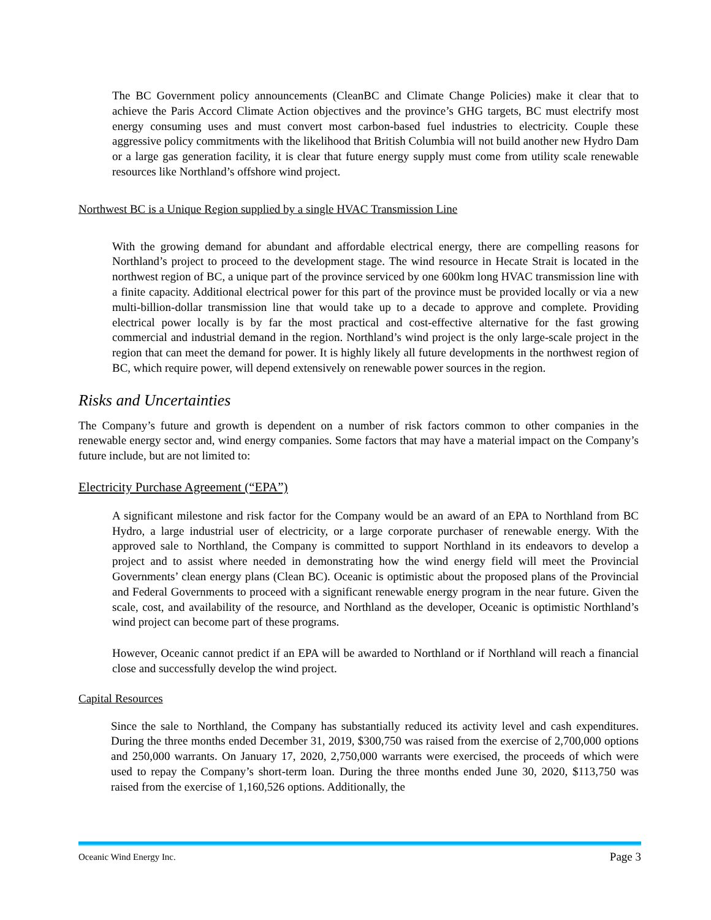The BC Government policy announcements (CleanBC and Climate Change Policies) make it clear that to achieve the Paris Accord Climate Action objectives and the province’s GHG targets, BC must electrify most energy consuming uses and must convert most carbon-based fuel industries to electricity. Couple these aggressive policy commitments with the likelihood that British Columbia will not build another new Hydro Dam or a large gas generation facility, it is clear that future energy supply must come from utility scale renewable resources like Northland’s offshore wind project.
Northwest BC is a Unique Region supplied by a single HVAC Transmission Line
With the growing demand for abundant and affordable electrical energy, there are compelling reasons for Northland’s project to proceed to the development stage. The wind resource in Hecate Strait is located in the northwest region of BC, a unique part of the province serviced by one 600km long HVAC transmission line with a finite capacity. Additional electrical power for this part of the province must be provided locally or via a new multi-billion-dollar transmission line that would take up to a decade to approve and complete. Providing electrical power locally is by far the most practical and cost-effective alternative for the fast growing commercial and industrial demand in the region. Northland’s wind project is the only large-scale project in the region that can meet the demand for power. It is highly likely all future developments in the northwest region of BC, which require power, will depend extensively on renewable power sources in the region.
Risks and Uncertainties
The Company’s future and growth is dependent on a number of risk factors common to other companies in the renewable energy sector and, wind energy companies. Some factors that may have a material impact on the Company’s future include, but are not limited to:
Electricity Purchase Agreement (“EPA”)
A significant milestone and risk factor for the Company would be an award of an EPA to Northland from BC Hydro, a large industrial user of electricity, or a large corporate purchaser of renewable energy. With the approved sale to Northland, the Company is committed to support Northland in its endeavors to develop a project and to assist where needed in demonstrating how the wind energy field will meet the Provincial Governments’ clean energy plans (Clean BC). Oceanic is optimistic about the proposed plans of the Provincial and Federal Governments to proceed with a significant renewable energy program in the near future. Given the scale, cost, and availability of the resource, and Northland as the developer, Oceanic is optimistic Northland’s wind project can become part of these programs.
However, Oceanic cannot predict if an EPA will be awarded to Northland or if Northland will reach a financial close and successfully develop the wind project.
Capital Resources
Since the sale to Northland, the Company has substantially reduced its activity level and cash expenditures. During the three months ended December 31, 2019, $300,750 was raised from the exercise of 2,700,000 options and 250,000 warrants. On January 17, 2020, 2,750,000 warrants were exercised, the proceeds of which were used to repay the Company’s short-term loan. During the three months ended June 30, 2020, $113,750 was raised from the exercise of 1,160,526 options. Additionally, the
Oceanic Wind Energy Inc. Page 3